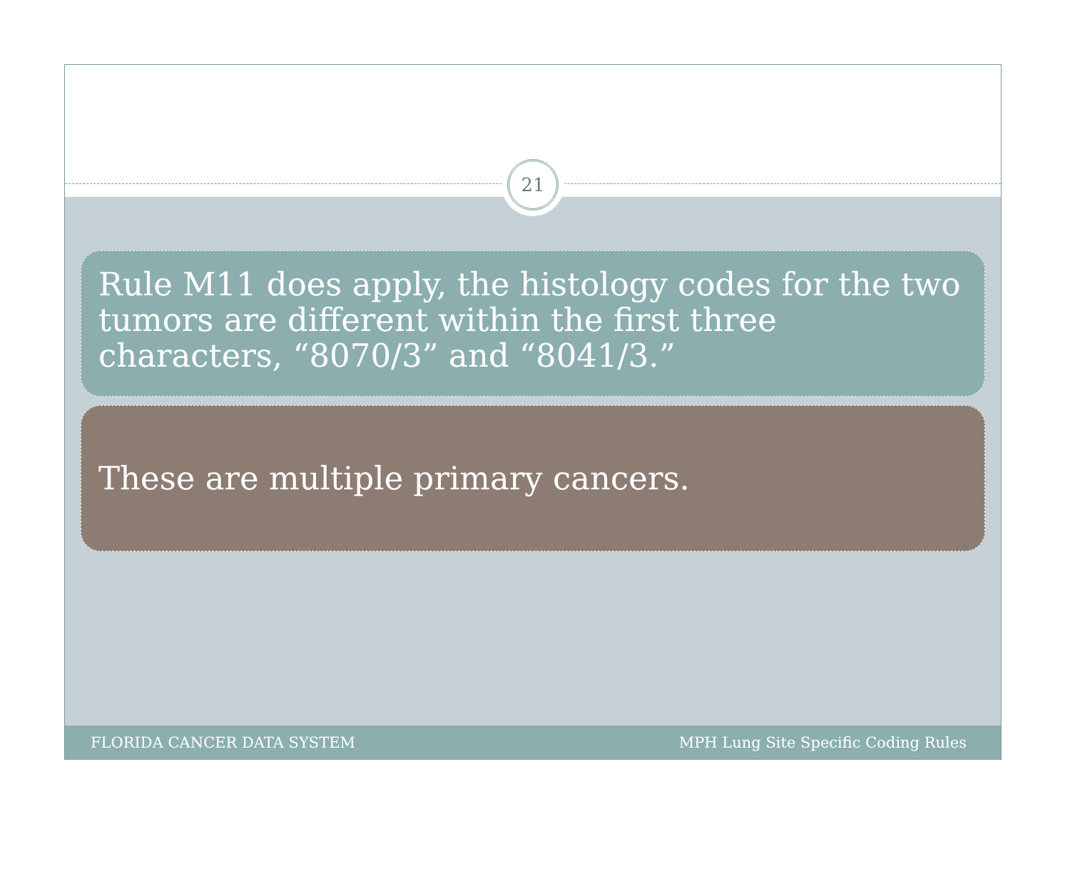21
Rule M11 does apply, the histology codes for the two tumors are different within the first three characters, “8070/3” and “8041/3.”
These are multiple primary cancers.
FLORIDA CANCER DATA SYSTEM MPH Lung Site Specific Coding Rules